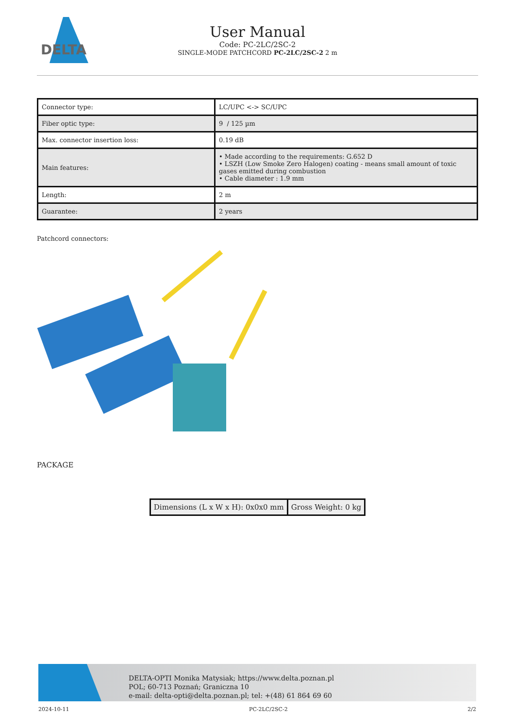DELTA
User Manual
Code: PC-2LC/2SC-2
SINGLE-MODE PATCHCORD PC-2LC/2SC-2 2 m
| Connector type: | LC/UPC <-> SC/UPC |
| Fiber optic type: | 9 / 125 µm |
| Max. connector insertion loss: | 0.19 dB |
| Main features: | • Made according to the requirements: G.652 D • LSZH (Low Smoke Zero Halogen) coating - means small amount of toxic gases emitted during combustion • Cable diameter : 1.9 mm |
| Length: | 2 m |
| Guarantee: | 2 years |
Patchcord connectors:
PACKAGE
| Dimensions (L x W x H): 0x0x0 mm | Gross Weight: 0 kg |
DELTA-OPTI Monika Matysiak; https://www.delta.poznan.pl
POL; 60-713 Poznań; Graniczna 10
e-mail: delta-opti@delta.poznan.pl; tel: +(48) 61 864 69 60
2024-10-11 PC-2LC/2SC-2 2/2